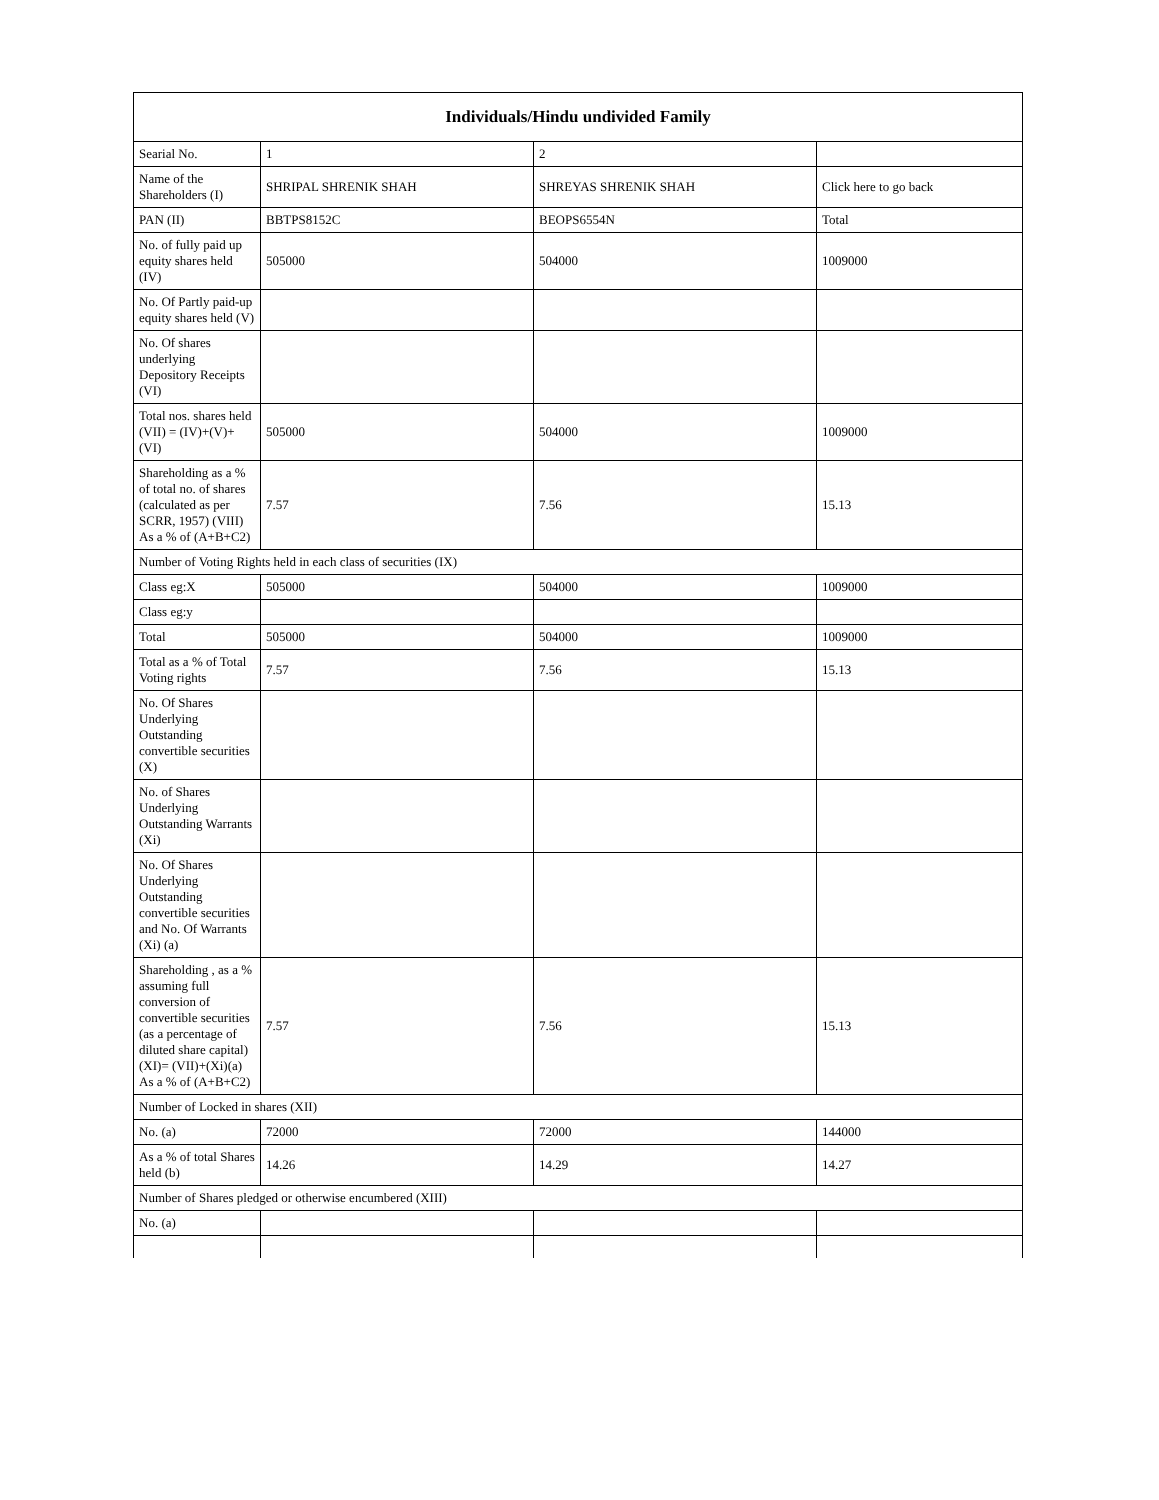| Individuals/Hindu undivided Family | | | |
| --- | --- | --- | --- |
| Searial No. | 1 | 2 | |
| Name of the Shareholders (I) | SHRIPAL SHRENIK SHAH | SHREYAS SHRENIK SHAH | Click here to go back |
| PAN (II) | BBTPS8152C | BEOPS6554N | Total |
| No. of fully paid up equity shares held (IV) | 505000 | 504000 | 1009000 |
| No. Of Partly paid-up equity shares held (V) | | | |
| No. Of shares underlying Depository Receipts (VI) | | | |
| Total nos. shares held (VII) = (IV)+(V)+ (VI) | 505000 | 504000 | 1009000 |
| Shareholding as a % of total no. of shares (calculated as per SCRR, 1957) (VIII) As a % of (A+B+C2) | 7.57 | 7.56 | 15.13 |
| Number of Voting Rights held in each class of securities (IX) | | | |
| Class eg:X | 505000 | 504000 | 1009000 |
| Class eg:y | | | |
| Total | 505000 | 504000 | 1009000 |
| Total as a % of Total Voting rights | 7.57 | 7.56 | 15.13 |
| No. Of Shares Underlying Outstanding convertible securities (X) | | | |
| No. of Shares Underlying Outstanding Warrants (Xi) | | | |
| No. Of Shares Underlying Outstanding convertible securities and No. Of Warrants (Xi) (a) | | | |
| Shareholding , as a % assuming full conversion of convertible securities (as a percentage of diluted share capital) (XI)= (VII)+(Xi)(a) As a % of (A+B+C2) | 7.57 | 7.56 | 15.13 |
| Number of Locked in shares (XII) | | | |
| No. (a) | 72000 | 72000 | 144000 |
| As a % of total Shares held (b) | 14.26 | 14.29 | 14.27 |
| Number of Shares pledged or otherwise encumbered (XIII) | | | |
| No. (a) | | | |